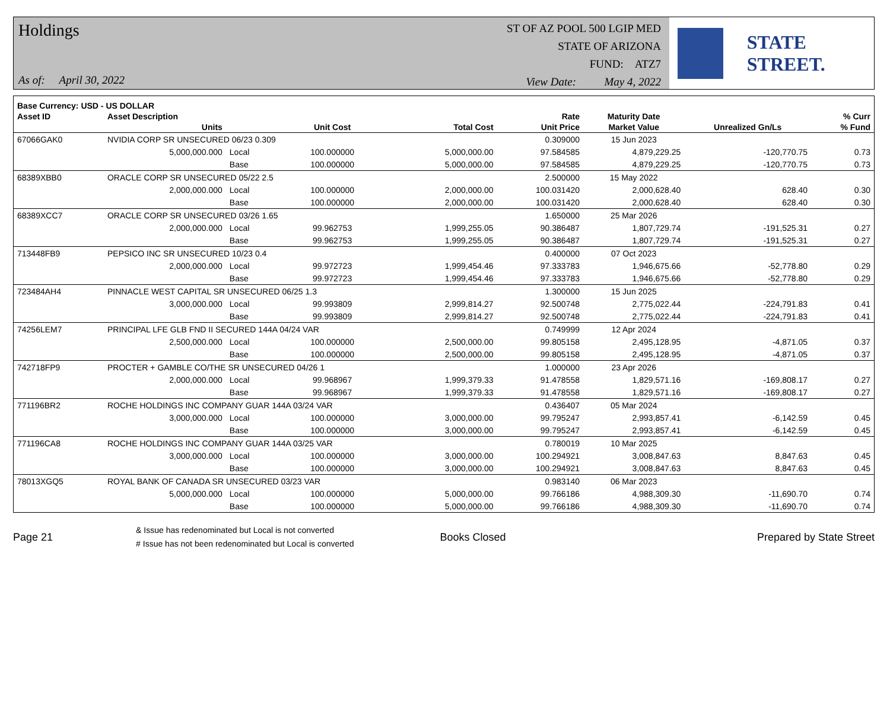Holdings
As of: April 30, 2022
ST OF AZ POOL 500 LGIP MED
STATE OF ARIZONA
FUND: ATZ7
View Date: May 4, 2022
STATE STREET.
| Base Currency: USD - US DOLLAR | | | | | | | | |
| --- | --- | --- | --- | --- | --- | --- | --- | --- |
| Asset ID | Asset Description | | | | Rate | Maturity Date | | % Curr |
| | Units | | Unit Cost | Total Cost | Unit Price | Market Value | Unrealized Gn/Ls | % Fund |
| 67066GAK0 | NVIDIA CORP SR UNSECURED 06/23 0.309 | | | | 0.309000 | 15 Jun 2023 | | |
| | 5,000,000.000 | Local | 100.000000 | 5,000,000.00 | 97.584585 | 4,879,229.25 | -120,770.75 | 0.73 |
| | | Base | 100.000000 | 5,000,000.00 | 97.584585 | 4,879,229.25 | -120,770.75 | 0.73 |
| 68389XBB0 | ORACLE CORP SR UNSECURED 05/22 2.5 | | | | 2.500000 | 15 May 2022 | | |
| | 2,000,000.000 | Local | 100.000000 | 2,000,000.00 | 100.031420 | 2,000,628.40 | 628.40 | 0.30 |
| | | Base | 100.000000 | 2,000,000.00 | 100.031420 | 2,000,628.40 | 628.40 | 0.30 |
| 68389XCC7 | ORACLE CORP SR UNSECURED 03/26 1.65 | | | | 1.650000 | 25 Mar 2026 | | |
| | 2,000,000.000 | Local | 99.962753 | 1,999,255.05 | 90.386487 | 1,807,729.74 | -191,525.31 | 0.27 |
| | | Base | 99.962753 | 1,999,255.05 | 90.386487 | 1,807,729.74 | -191,525.31 | 0.27 |
| 713448FB9 | PEPSICO INC SR UNSECURED 10/23 0.4 | | | | 0.400000 | 07 Oct 2023 | | |
| | 2,000,000.000 | Local | 99.972723 | 1,999,454.46 | 97.333783 | 1,946,675.66 | -52,778.80 | 0.29 |
| | | Base | 99.972723 | 1,999,454.46 | 97.333783 | 1,946,675.66 | -52,778.80 | 0.29 |
| 723484AH4 | PINNACLE WEST CAPITAL SR UNSECURED 06/25 1.3 | | | | 1.300000 | 15 Jun 2025 | | |
| | 3,000,000.000 | Local | 99.993809 | 2,999,814.27 | 92.500748 | 2,775,022.44 | -224,791.83 | 0.41 |
| | | Base | 99.993809 | 2,999,814.27 | 92.500748 | 2,775,022.44 | -224,791.83 | 0.41 |
| 74256LEM7 | PRINCIPAL LFE GLB FND II SECURED 144A 04/24 VAR | | | | 0.749999 | 12 Apr 2024 | | |
| | 2,500,000.000 | Local | 100.000000 | 2,500,000.00 | 99.805158 | 2,495,128.95 | -4,871.05 | 0.37 |
| | | Base | 100.000000 | 2,500,000.00 | 99.805158 | 2,495,128.95 | -4,871.05 | 0.37 |
| 742718FP9 | PROCTER + GAMBLE CO/THE SR UNSECURED 04/26 1 | | | | 1.000000 | 23 Apr 2026 | | |
| | 2,000,000.000 | Local | 99.968967 | 1,999,379.33 | 91.478558 | 1,829,571.16 | -169,808.17 | 0.27 |
| | | Base | 99.968967 | 1,999,379.33 | 91.478558 | 1,829,571.16 | -169,808.17 | 0.27 |
| 771196BR2 | ROCHE HOLDINGS INC COMPANY GUAR 144A 03/24 VAR | | | | 0.436407 | 05 Mar 2024 | | |
| | 3,000,000.000 | Local | 100.000000 | 3,000,000.00 | 99.795247 | 2,993,857.41 | -6,142.59 | 0.45 |
| | | Base | 100.000000 | 3,000,000.00 | 99.795247 | 2,993,857.41 | -6,142.59 | 0.45 |
| 771196CA8 | ROCHE HOLDINGS INC COMPANY GUAR 144A 03/25 VAR | | | | 0.780019 | 10 Mar 2025 | | |
| | 3,000,000.000 | Local | 100.000000 | 3,000,000.00 | 100.294921 | 3,008,847.63 | 8,847.63 | 0.45 |
| | | Base | 100.000000 | 3,000,000.00 | 100.294921 | 3,008,847.63 | 8,847.63 | 0.45 |
| 78013XGQ5 | ROYAL BANK OF CANADA SR UNSECURED 03/23 VAR | | | | 0.983140 | 06 Mar 2023 | | |
| | 5,000,000.000 | Local | 100.000000 | 5,000,000.00 | 99.766186 | 4,988,309.30 | -11,690.70 | 0.74 |
| | | Base | 100.000000 | 5,000,000.00 | 99.766186 | 4,988,309.30 | -11,690.70 | 0.74 |
Page 21
& Issue has redenominated but Local is not converted
# Issue has not been redenominated but Local is converted
Books Closed Prepared by State Street